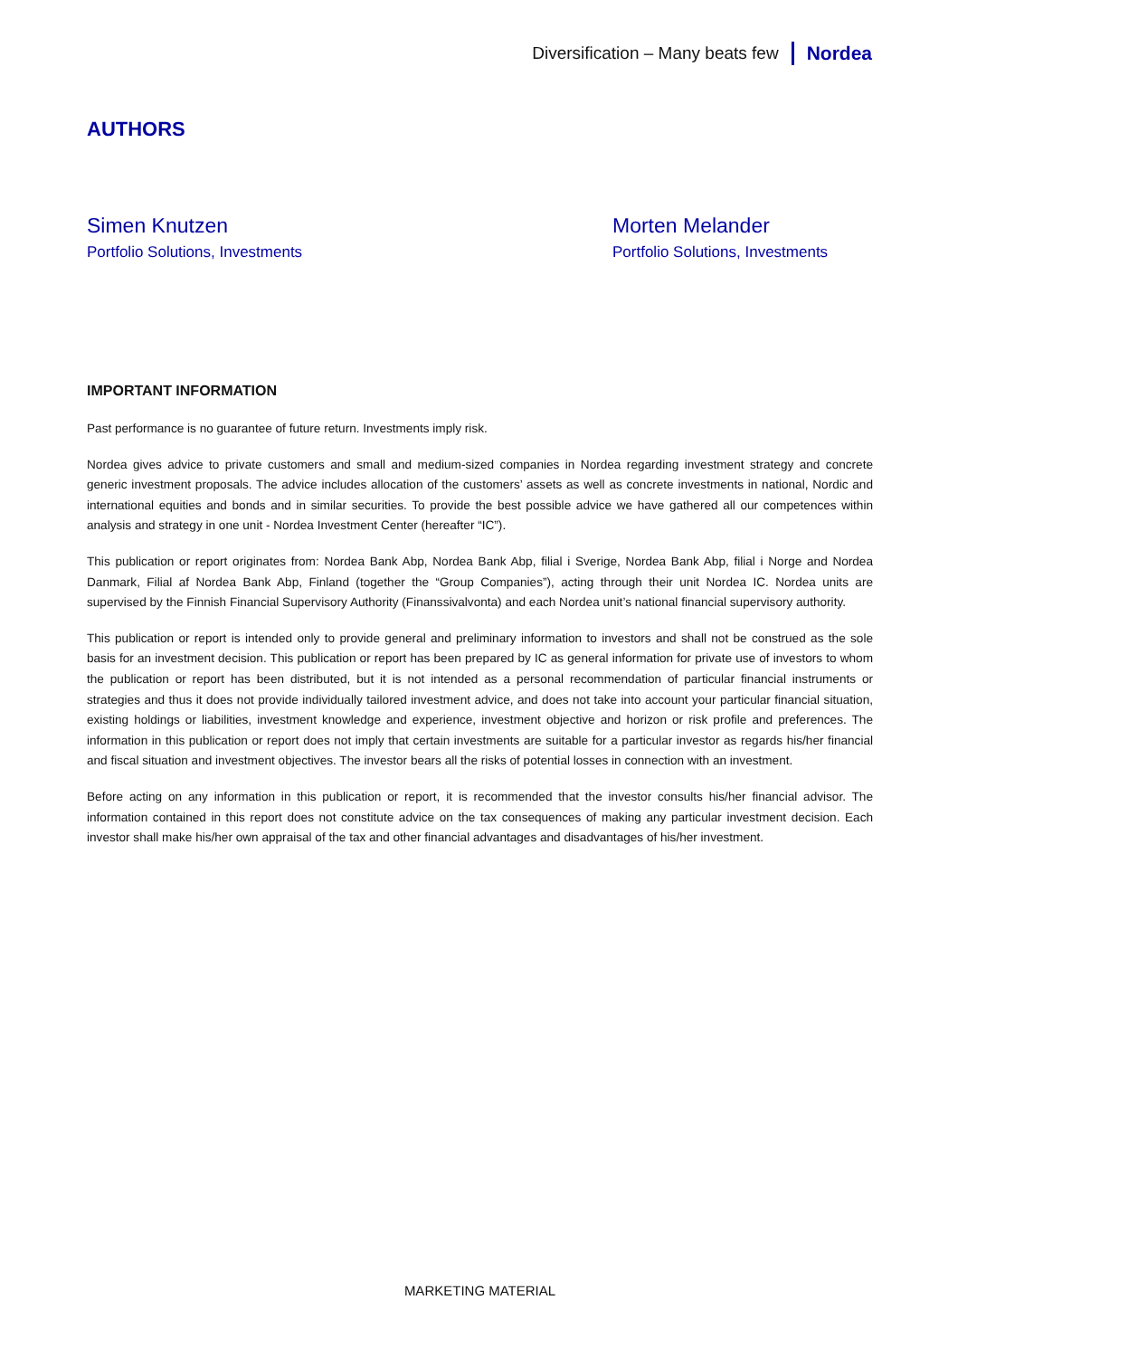Diversification – Many beats few Nordea
AUTHORS
Simen Knutzen
Portfolio Solutions, Investments
Morten Melander
Portfolio Solutions, Investments
IMPORTANT INFORMATION
Past performance is no guarantee of future return. Investments imply risk.
Nordea gives advice to private customers and small and medium-sized companies in Nordea regarding investment strategy and concrete generic investment proposals. The advice includes allocation of the customers’ assets as well as concrete investments in national, Nordic and international equities and bonds and in similar securities. To provide the best possible advice we have gathered all our competences within analysis and strategy in one unit - Nordea Investment Center (hereafter “IC”).
This publication or report originates from: Nordea Bank Abp, Nordea Bank Abp, filial i Sverige, Nordea Bank Abp, filial i Norge and Nordea Danmark, Filial af Nordea Bank Abp, Finland (together the “Group Companies”), acting through their unit Nordea IC. Nordea units are supervised by the Finnish Financial Supervisory Authority (Finanssivalvonta) and each Nordea unit’s national financial supervisory authority.
This publication or report is intended only to provide general and preliminary information to investors and shall not be construed as the sole basis for an investment decision. This publication or report has been prepared by IC as general information for private use of investors to whom the publication or report has been distributed, but it is not intended as a personal recommendation of particular financial instruments or strategies and thus it does not provide individually tailored investment advice, and does not take into account your particular financial situation, existing holdings or liabilities, investment knowledge and experience, investment objective and horizon or risk profile and preferences. The information in this publication or report does not imply that certain investments are suitable for a particular investor as regards his/her financial and fiscal situation and investment objectives. The investor bears all the risks of potential losses in connection with an investment.
Before acting on any information in this publication or report, it is recommended that the investor consults his/her financial advisor. The information contained in this report does not constitute advice on the tax consequences of making any particular investment decision. Each investor shall make his/her own appraisal of the tax and other financial advantages and disadvantages of his/her investment.
MARKETING MATERIAL